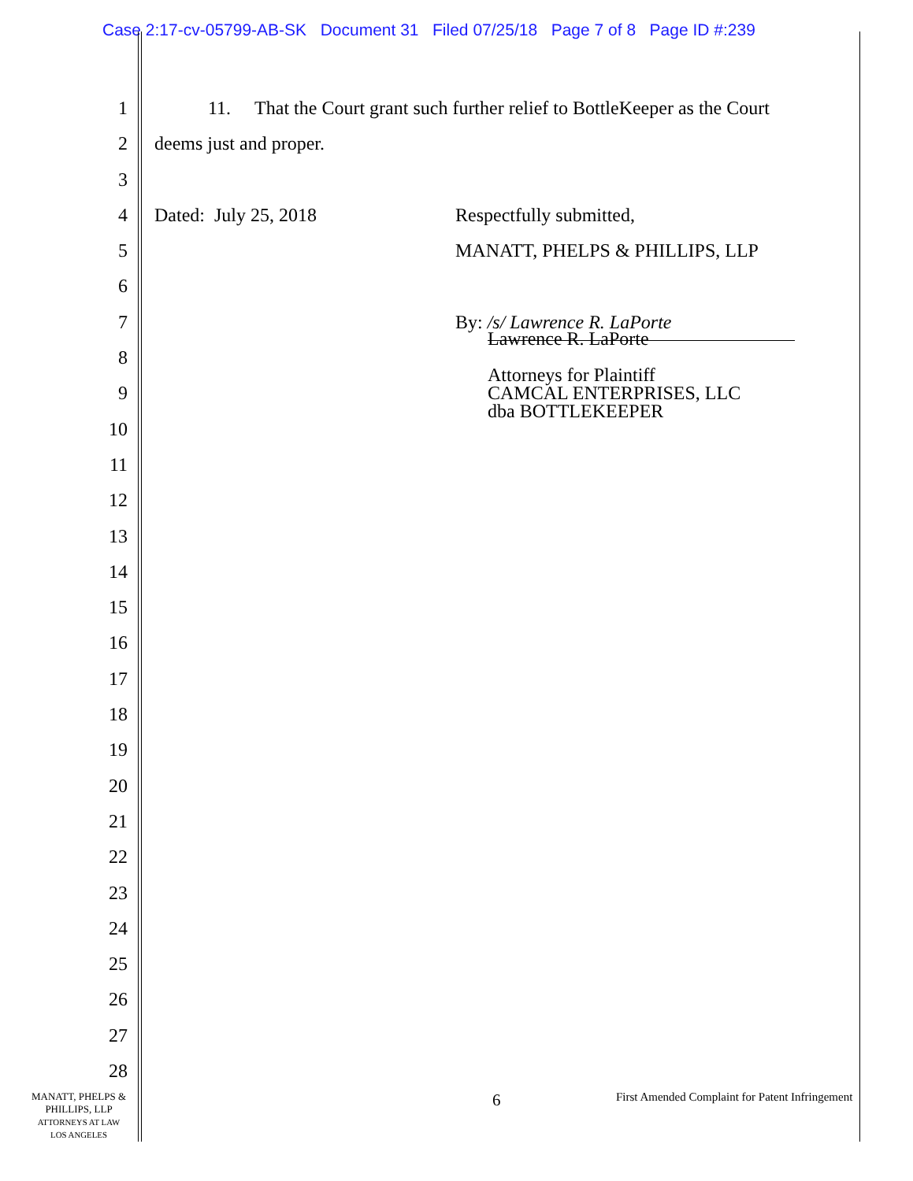Case 2:17-cv-05799-AB-SK Document 31 Filed 07/25/18 Page 7 of 8 Page ID #:239
1
2
3
4
5
6
7
8
9
10
11
12
13
14
15
16
17
18
19
20
21
22
23
24
25
26
27
28
11. That the Court grant such further relief to BottleKeeper as the Court
deems just and proper.
Dated: July 25, 2018 Respectfully submitted,
MANATT, PHELPS & PHILLIPS, LLP
By: /s/ Lawrence R. LaPorte
Lawrence R. LaPorte
Attorneys for Plaintiff
CAMCAL ENTERPRISES, LLC
dba BOTTLEKEEPER
MANATT, PHELPS &
PHILLIPS, LLP
ATTORNEYS AT LAW
LOS ANGELES
6
First Amended Complaint for Patent Infringement